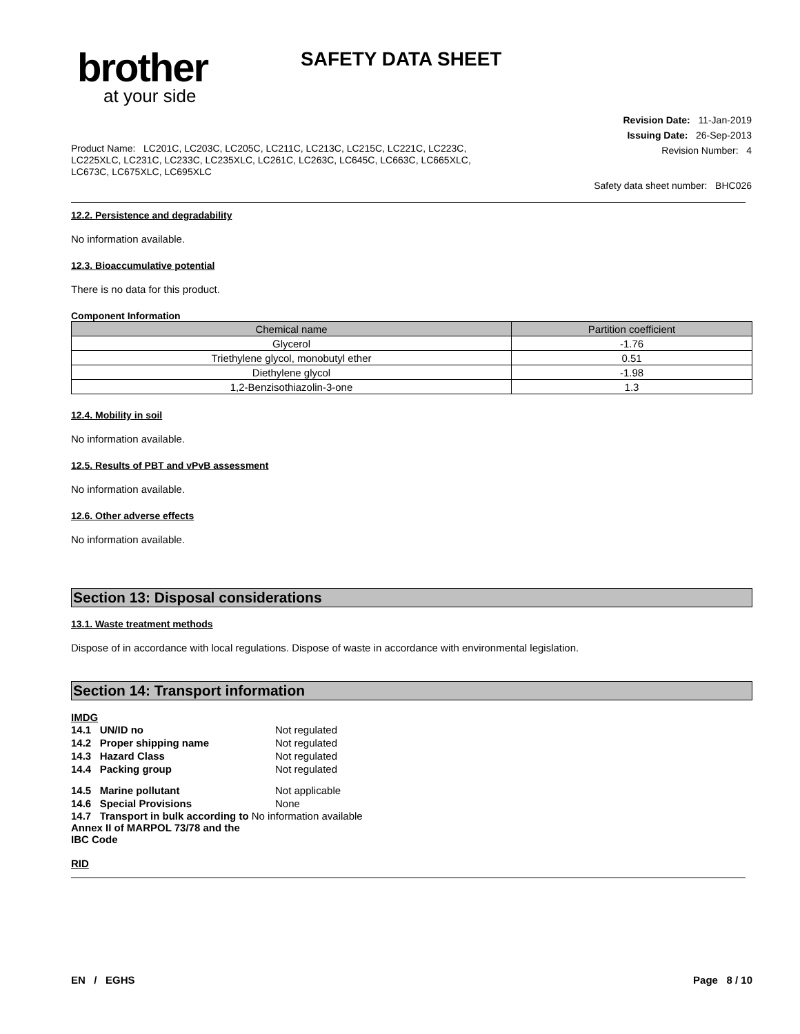brother
at your side
SAFETY DATA SHEET
Revision Date: 11-Jan-2019
Issuing Date: 26-Sep-2013
Revision Number: 4
Product Name: LC201C, LC203C, LC205C, LC211C, LC213C, LC215C, LC221C, LC223C, LC225XLC, LC231C, LC233C, LC235XLC, LC261C, LC263C, LC645C, LC663C, LC665XLC, LC673C, LC675XLC, LC695XLC
Safety data sheet number: BHC026
12.2. Persistence and degradability
No information available.
12.3. Bioaccumulative potential
There is no data for this product.
Component Information
| Chemical name | Partition coefficient |
| --- | --- |
| Glycerol | -1.76 |
| Triethylene glycol, monobutyl ether | 0.51 |
| Diethylene glycol | -1.98 |
| 1,2-Benzisothiazolin-3-one | 1.3 |
12.4. Mobility in soil
No information available.
12.5. Results of PBT and vPvB assessment
No information available.
12.6. Other adverse effects
No information available.
Section 13: Disposal considerations
13.1. Waste treatment methods
Dispose of in accordance with local regulations. Dispose of waste in accordance with environmental legislation.
Section 14: Transport information
IMDG
| 14.1 UN/ID no | Not regulated |
| 14.2 Proper shipping name | Not regulated |
| 14.3 Hazard Class | Not regulated |
| 14.4 Packing group | Not regulated |
| 14.5 Marine pollutant | Not applicable |
| 14.6 Special Provisions | None |
| 14.7 Transport in bulk according to No information available Annex II of MARPOL 73/78 and the IBC Code | |
RID
EN / EGHS Page 8 / 10